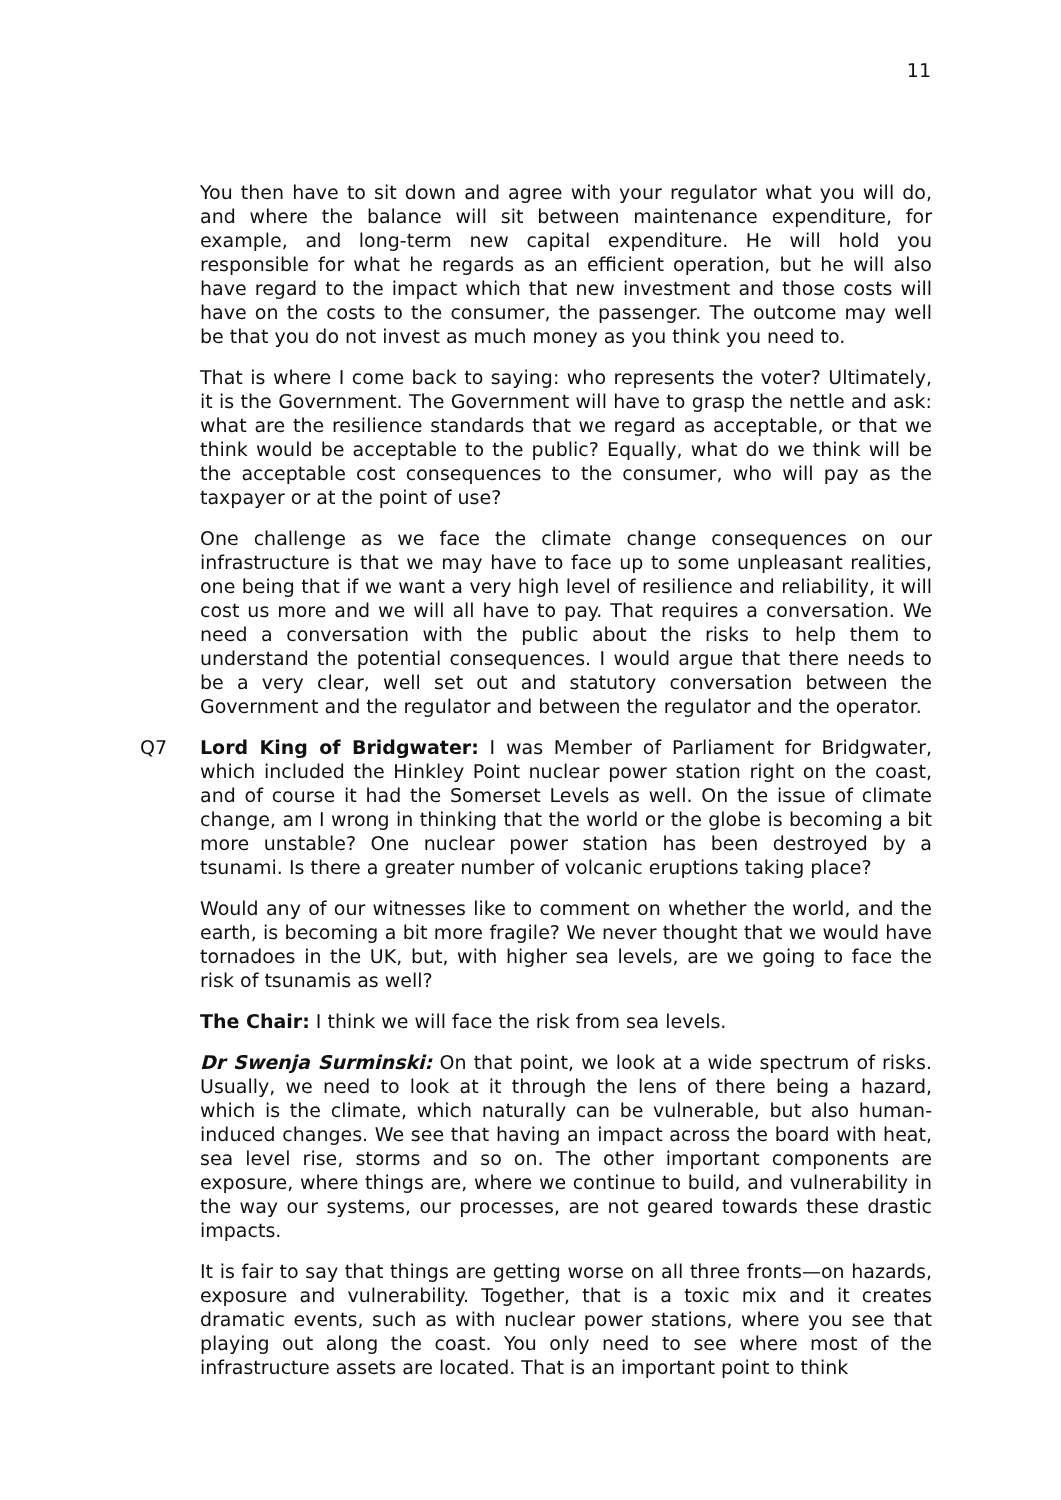11
You then have to sit down and agree with your regulator what you will do, and where the balance will sit between maintenance expenditure, for example, and long-term new capital expenditure. He will hold you responsible for what he regards as an efficient operation, but he will also have regard to the impact which that new investment and those costs will have on the costs to the consumer, the passenger. The outcome may well be that you do not invest as much money as you think you need to.
That is where I come back to saying: who represents the voter? Ultimately, it is the Government. The Government will have to grasp the nettle and ask: what are the resilience standards that we regard as acceptable, or that we think would be acceptable to the public? Equally, what do we think will be the acceptable cost consequences to the consumer, who will pay as the taxpayer or at the point of use?
One challenge as we face the climate change consequences on our infrastructure is that we may have to face up to some unpleasant realities, one being that if we want a very high level of resilience and reliability, it will cost us more and we will all have to pay. That requires a conversation. We need a conversation with the public about the risks to help them to understand the potential consequences. I would argue that there needs to be a very clear, well set out and statutory conversation between the Government and the regulator and between the regulator and the operator.
Q7 Lord King of Bridgwater: I was Member of Parliament for Bridgwater, which included the Hinkley Point nuclear power station right on the coast, and of course it had the Somerset Levels as well. On the issue of climate change, am I wrong in thinking that the world or the globe is becoming a bit more unstable? One nuclear power station has been destroyed by a tsunami. Is there a greater number of volcanic eruptions taking place?
Would any of our witnesses like to comment on whether the world, and the earth, is becoming a bit more fragile? We never thought that we would have tornadoes in the UK, but, with higher sea levels, are we going to face the risk of tsunamis as well?
The Chair: I think we will face the risk from sea levels.
Dr Swenja Surminski: On that point, we look at a wide spectrum of risks. Usually, we need to look at it through the lens of there being a hazard, which is the climate, which naturally can be vulnerable, but also human-induced changes. We see that having an impact across the board with heat, sea level rise, storms and so on. The other important components are exposure, where things are, where we continue to build, and vulnerability in the way our systems, our processes, are not geared towards these drastic impacts.
It is fair to say that things are getting worse on all three fronts—on hazards, exposure and vulnerability. Together, that is a toxic mix and it creates dramatic events, such as with nuclear power stations, where you see that playing out along the coast. You only need to see where most of the infrastructure assets are located. That is an important point to think